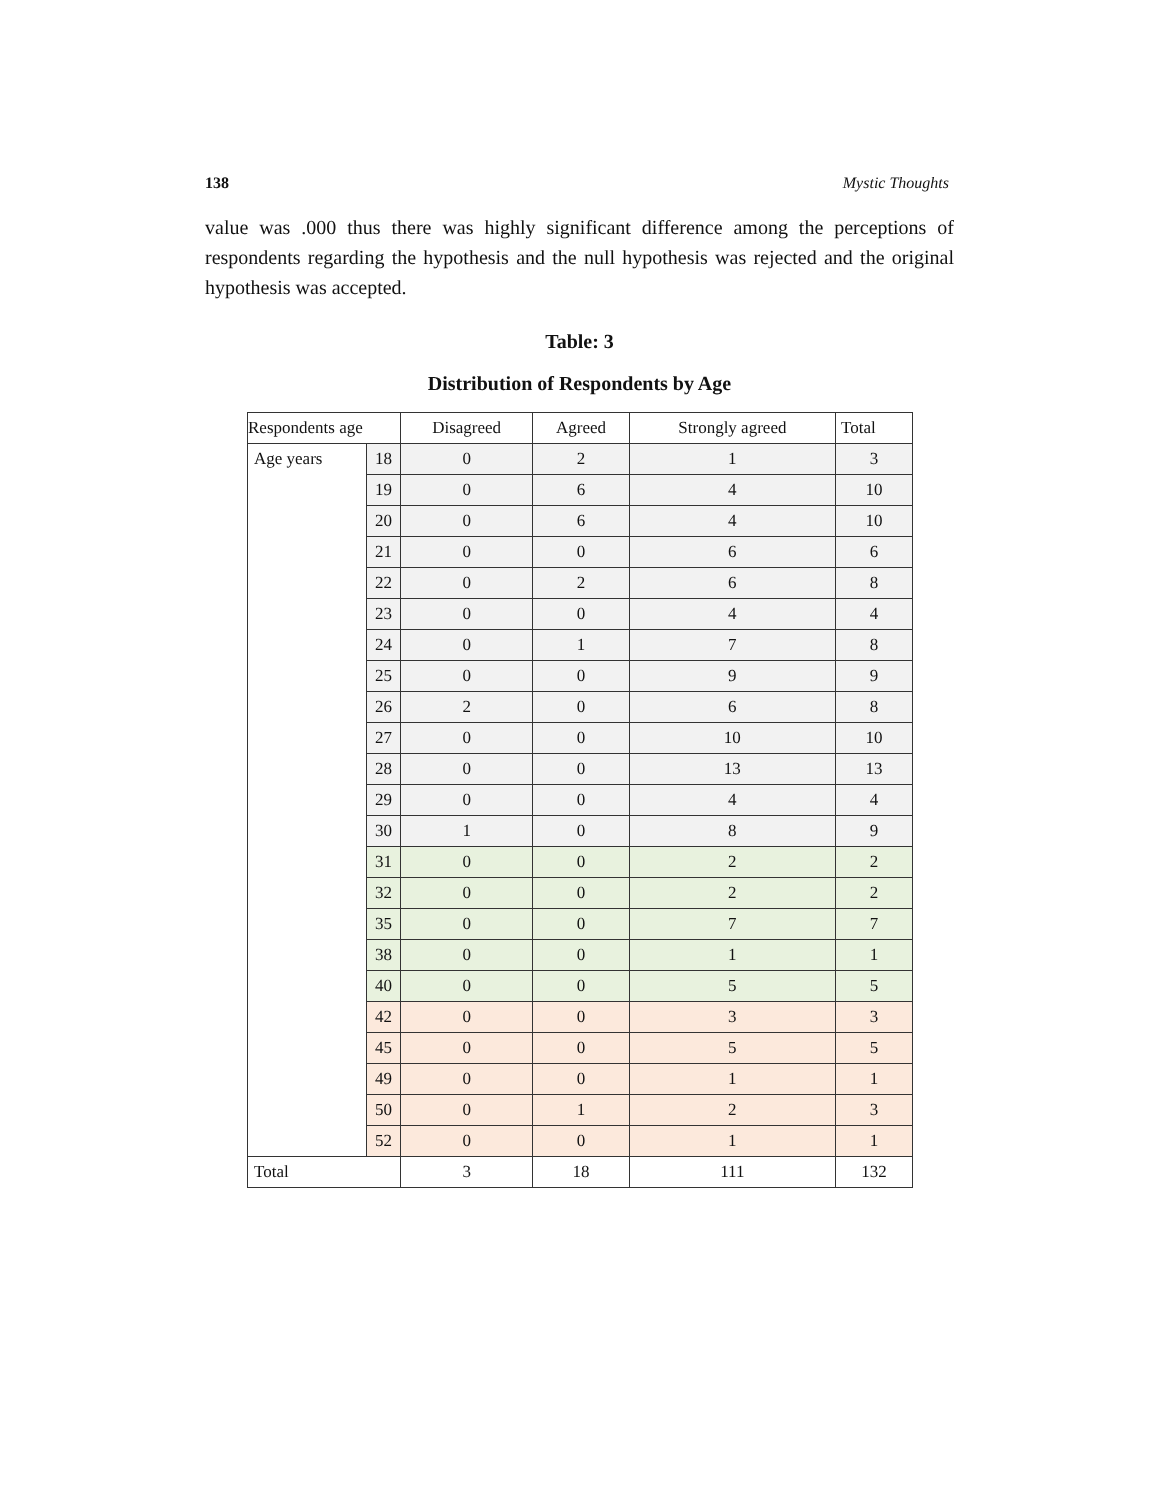138 Mystic Thoughts
value was .000 thus there was highly significant difference among the perceptions of respondents regarding the hypothesis and the null hypothesis was rejected and the original hypothesis was accepted.
Table: 3
Distribution of Respondents by Age
| Respondents age | | Disagreed | Agreed | Strongly agreed | Total |
| Age years | 18 | 0 | 2 | 1 | 3 |
| | 19 | 0 | 6 | 4 | 10 |
| | 20 | 0 | 6 | 4 | 10 |
| | 21 | 0 | 0 | 6 | 6 |
| | 22 | 0 | 2 | 6 | 8 |
| | 23 | 0 | 0 | 4 | 4 |
| | 24 | 0 | 1 | 7 | 8 |
| | 25 | 0 | 0 | 9 | 9 |
| | 26 | 2 | 0 | 6 | 8 |
| | 27 | 0 | 0 | 10 | 10 |
| | 28 | 0 | 0 | 13 | 13 |
| | 29 | 0 | 0 | 4 | 4 |
| | 30 | 1 | 0 | 8 | 9 |
| | 31 | 0 | 0 | 2 | 2 |
| | 32 | 0 | 0 | 2 | 2 |
| | 35 | 0 | 0 | 7 | 7 |
| | 38 | 0 | 0 | 1 | 1 |
| | 40 | 0 | 0 | 5 | 5 |
| | 42 | 0 | 0 | 3 | 3 |
| | 45 | 0 | 0 | 5 | 5 |
| | 49 | 0 | 0 | 1 | 1 |
| | 50 | 0 | 1 | 2 | 3 |
| | 52 | 0 | 0 | 1 | 1 |
| Total | | 3 | 18 | 111 | 132 |